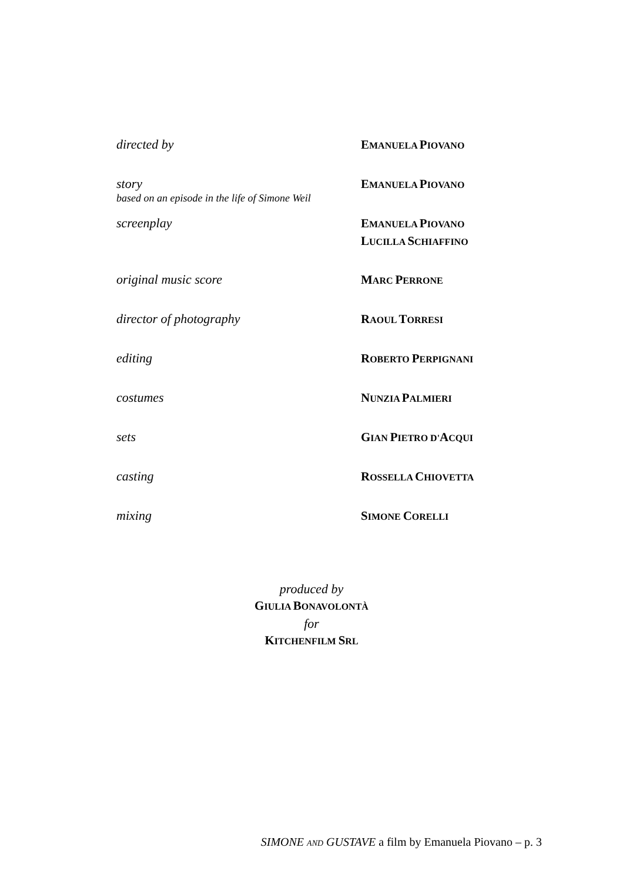| directed by | E MANUELA P IOVANO |
| story based on an episode in the life of Simone Weil | E MANUELA P IOVANO |
| screenplay | E MANUELA P IOVANO L UCILLA S CHIAFFINO |
| original music score | M ARC P ERRONE |
| director of photography | R AOUL T ORRESI |
| editing | R OBERTO P ERPIGNANI |
| costumes | N UNZIA P ALMIERI |
| sets | G IAN P IETRO D' A CQUI |
| casting | R OSSELLA C HIOVETTA |
| mixing | S IMONE C ORELLI |
produced by
GIULIA BONAVOLONTÀ
for
KITCHENFILM SRL
SIMONE AND GUSTAVE a film by Emanuela Piovano – p. 3